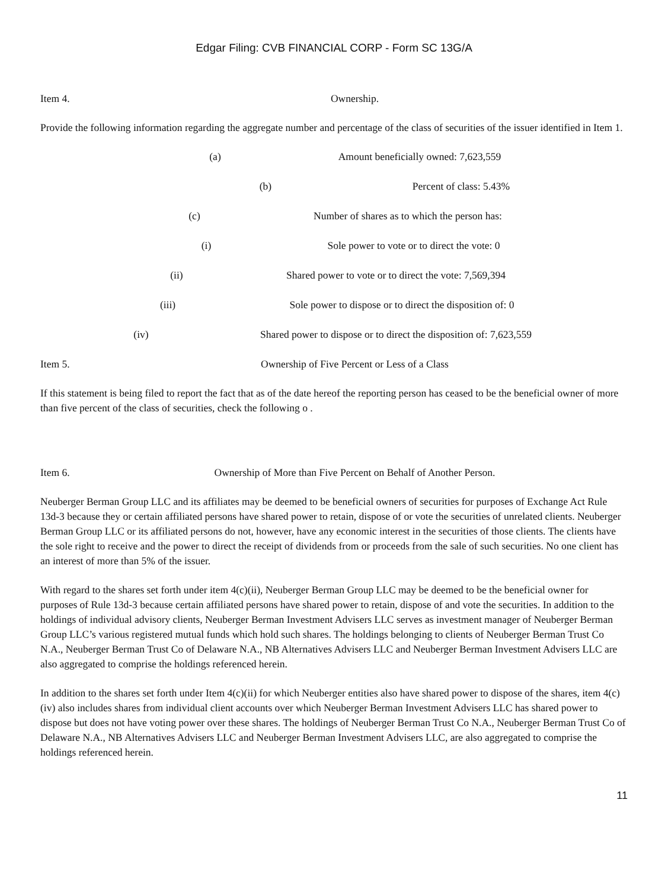Edgar Filing: CVB FINANCIAL CORP - Form SC 13G/A
Item 4. Ownership.
Provide the following information regarding the aggregate number and percentage of the class of securities of the issuer identified in Item 1.
(a) Amount beneficially owned: 7,623,559
(b) Percent of class: 5.43%
(c) Number of shares as to which the person has:
(i) Sole power to vote or to direct the vote: 0
(ii) Shared power to vote or to direct the vote: 7,569,394
(iii) Sole power to dispose or to direct the disposition of: 0
(iv) Shared power to dispose or to direct the disposition of: 7,623,559
Item 5. Ownership of Five Percent or Less of a Class
If this statement is being filed to report the fact that as of the date hereof the reporting person has ceased to be the beneficial owner of more than five percent of the class of securities, check the following o .
Item 6. Ownership of More than Five Percent on Behalf of Another Person.
Neuberger Berman Group LLC and its affiliates may be deemed to be beneficial owners of securities for purposes of Exchange Act Rule 13d-3 because they or certain affiliated persons have shared power to retain, dispose of or vote the securities of unrelated clients. Neuberger Berman Group LLC or its affiliated persons do not, however, have any economic interest in the securities of those clients. The clients have the sole right to receive and the power to direct the receipt of dividends from or proceeds from the sale of such securities. No one client has an interest of more than 5% of the issuer.
With regard to the shares set forth under item 4(c)(ii), Neuberger Berman Group LLC may be deemed to be the beneficial owner for purposes of Rule 13d-3 because certain affiliated persons have shared power to retain, dispose of and vote the securities. In addition to the holdings of individual advisory clients, Neuberger Berman Investment Advisers LLC serves as investment manager of Neuberger Berman Group LLC’s various registered mutual funds which hold such shares. The holdings belonging to clients of Neuberger Berman Trust Co N.A., Neuberger Berman Trust Co of Delaware N.A., NB Alternatives Advisers LLC and Neuberger Berman Investment Advisers LLC are also aggregated to comprise the holdings referenced herein.
In addition to the shares set forth under Item 4(c)(ii) for which Neuberger entities also have shared power to dispose of the shares, item 4(c)(iv) also includes shares from individual client accounts over which Neuberger Berman Investment Advisers LLC has shared power to dispose but does not have voting power over these shares. The holdings of Neuberger Berman Trust Co N.A., Neuberger Berman Trust Co of Delaware N.A., NB Alternatives Advisers LLC and Neuberger Berman Investment Advisers LLC, are also aggregated to comprise the holdings referenced herein.
11